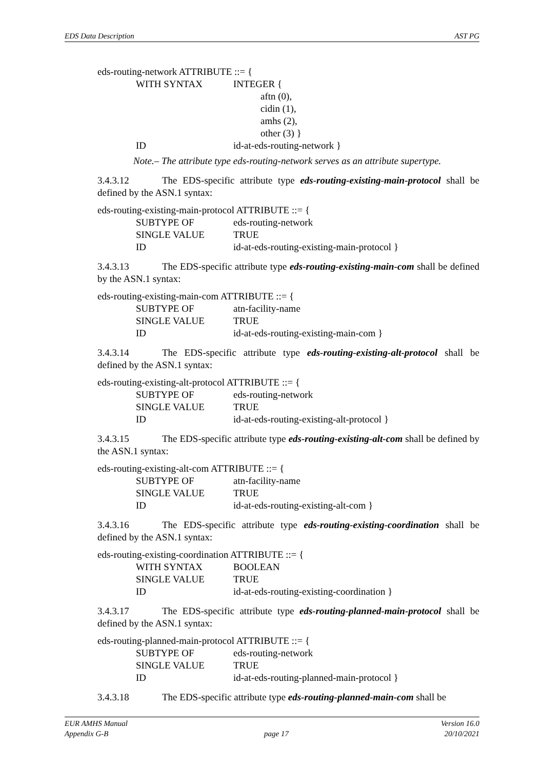EDS Data Description AST PG
eds-routing-network ATTRIBUTE ::= {
WITH SYNTAX INTEGER {
aftn (0),
cidin (1),
amhs (2),
other (3) }
ID id-at-eds-routing-network }
Note.– The attribute type eds-routing-network serves as an attribute supertype.
3.4.3.12 The EDS-specific attribute type eds-routing-existing-main-protocol shall be defined by the ASN.1 syntax:
eds-routing-existing-main-protocol ATTRIBUTE ::= {
SUBTYPE OF eds-routing-network
SINGLE VALUE TRUE
ID id-at-eds-routing-existing-main-protocol }
3.4.3.13 The EDS-specific attribute type eds-routing-existing-main-com shall be defined by the ASN.1 syntax:
eds-routing-existing-main-com ATTRIBUTE ::= {
SUBTYPE OF atn-facility-name
SINGLE VALUE TRUE
ID id-at-eds-routing-existing-main-com }
3.4.3.14 The EDS-specific attribute type eds-routing-existing-alt-protocol shall be defined by the ASN.1 syntax:
eds-routing-existing-alt-protocol ATTRIBUTE ::= {
SUBTYPE OF eds-routing-network
SINGLE VALUE TRUE
ID id-at-eds-routing-existing-alt-protocol }
3.4.3.15 The EDS-specific attribute type eds-routing-existing-alt-com shall be defined by the ASN.1 syntax:
eds-routing-existing-alt-com ATTRIBUTE ::= {
SUBTYPE OF atn-facility-name
SINGLE VALUE TRUE
ID id-at-eds-routing-existing-alt-com }
3.4.3.16 The EDS-specific attribute type eds-routing-existing-coordination shall be defined by the ASN.1 syntax:
eds-routing-existing-coordination ATTRIBUTE ::= {
WITH SYNTAX BOOLEAN
SINGLE VALUE TRUE
ID id-at-eds-routing-existing-coordination }
3.4.3.17 The EDS-specific attribute type eds-routing-planned-main-protocol shall be defined by the ASN.1 syntax:
eds-routing-planned-main-protocol ATTRIBUTE ::= {
SUBTYPE OF eds-routing-network
SINGLE VALUE TRUE
ID id-at-eds-routing-planned-main-protocol }
3.4.3.18 The EDS-specific attribute type eds-routing-planned-main-com shall be
EUR AMHS Manual Version 16.0
Appendix G-B page 17 20/10/2021